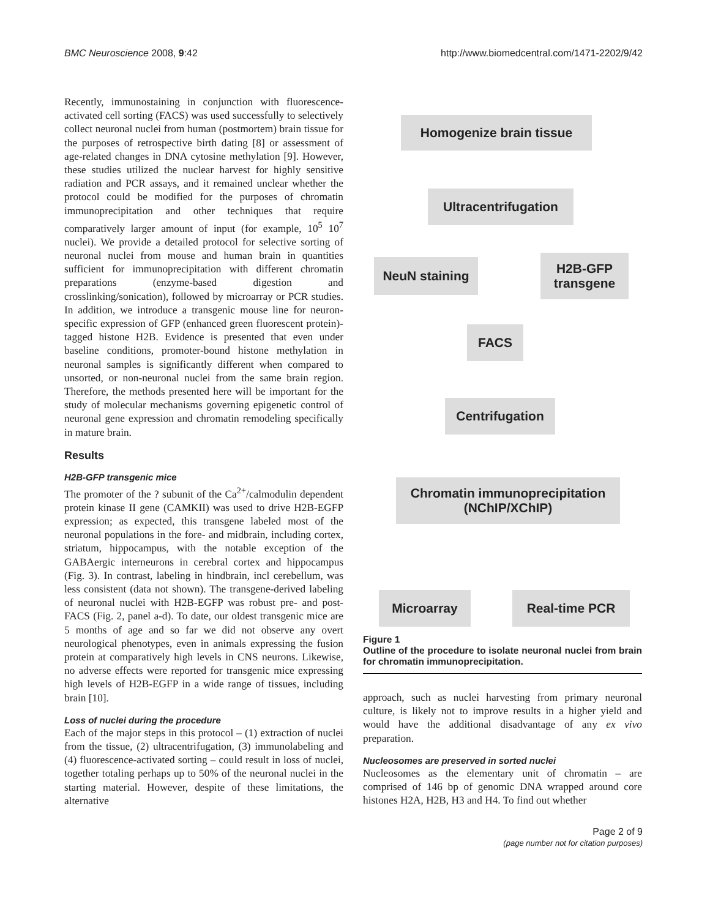BMC Neuroscience 2008, 9:42 http://www.biomedcentral.com/1471-2202/9/42
Recently, immunostaining in conjunction with fluorescence-activated cell sorting (FACS) was used successfully to selectively collect neuronal nuclei from human (postmortem) brain tissue for the purposes of retrospective birth dating [8] or assessment of age-related changes in DNA cytosine methylation [9]. However, these studies utilized the nuclear harvest for highly sensitive radiation and PCR assays, and it remained unclear whether the protocol could be modified for the purposes of chromatin immunoprecipitation and other techniques that require comparatively larger amount of input (for example, 10<sup>5</sup> 10<sup>7</sup> nuclei). We provide a detailed protocol for selective sorting of neuronal nuclei from mouse and human brain in quantities sufficient for immunoprecipitation with different chromatin preparations (enzyme-based digestion and crosslinking/sonication), followed by microarray or PCR studies. In addition, we introduce a transgenic mouse line for neuron-specific expression of GFP (enhanced green fluorescent protein)-tagged histone H2B. Evidence is presented that even under baseline conditions, promoter-bound histone methylation in neuronal samples is significantly different when compared to unsorted, or non-neuronal nuclei from the same brain region. Therefore, the methods presented here will be important for the study of molecular mechanisms governing epigenetic control of neuronal gene expression and chromatin remodeling specifically in mature brain.
Results
H2B-GFP transgenic mice
The promoter of the ? subunit of the Ca<sup>2+</sup>/calmodulin dependent protein kinase II gene (CAMKII) was used to drive H2B-EGFP expression; as expected, this transgene labeled most of the neuronal populations in the fore- and midbrain, including cortex, striatum, hippocampus, with the notable exception of the GABAergic interneurons in cerebral cortex and hippocampus (Fig. 3). In contrast, labeling in hindbrain, incl cerebellum, was less consistent (data not shown). The transgene-derived labeling of neuronal nuclei with H2B-EGFP was robust pre- and post-FACS (Fig. 2, panel a-d). To date, our oldest transgenic mice are 5 months of age and so far we did not observe any overt neurological phenotypes, even in animals expressing the fusion protein at comparatively high levels in CNS neurons. Likewise, no adverse effects were reported for transgenic mice expressing high levels of H2B-EGFP in a wide range of tissues, including brain [10].
Loss of nuclei during the procedure
Each of the major steps in this protocol – (1) extraction of nuclei from the tissue, (2) ultracentrifugation, (3) immunolabeling and (4) fluorescence-activated sorting – could result in loss of nuclei, together totaling perhaps up to 50% of the neuronal nuclei in the starting material. However, despite of these limitations, the alternative
Homogenize brain tissue
Ultracentrifugation
NeuN staining
H2B-GFP
transgene
FACS
Centrifugation
Chromatin immunoprecipitation
(NChIP/XChIP)
Microarray Real-time PCR
Figure 1
Outline of the procedure to isolate neuronal nuclei from brain for chromatin immunoprecipitation.
approach, such as nuclei harvesting from primary neuronal culture, is likely not to improve results in a higher yield and would have the additional disadvantage of any ex vivo preparation.
Nucleosomes are preserved in sorted nuclei
Nucleosomes as the elementary unit of chromatin – are comprised of 146 bp of genomic DNA wrapped around core histones H2A, H2B, H3 and H4. To find out whether
Page 2 of 9
(page number not for citation purposes)